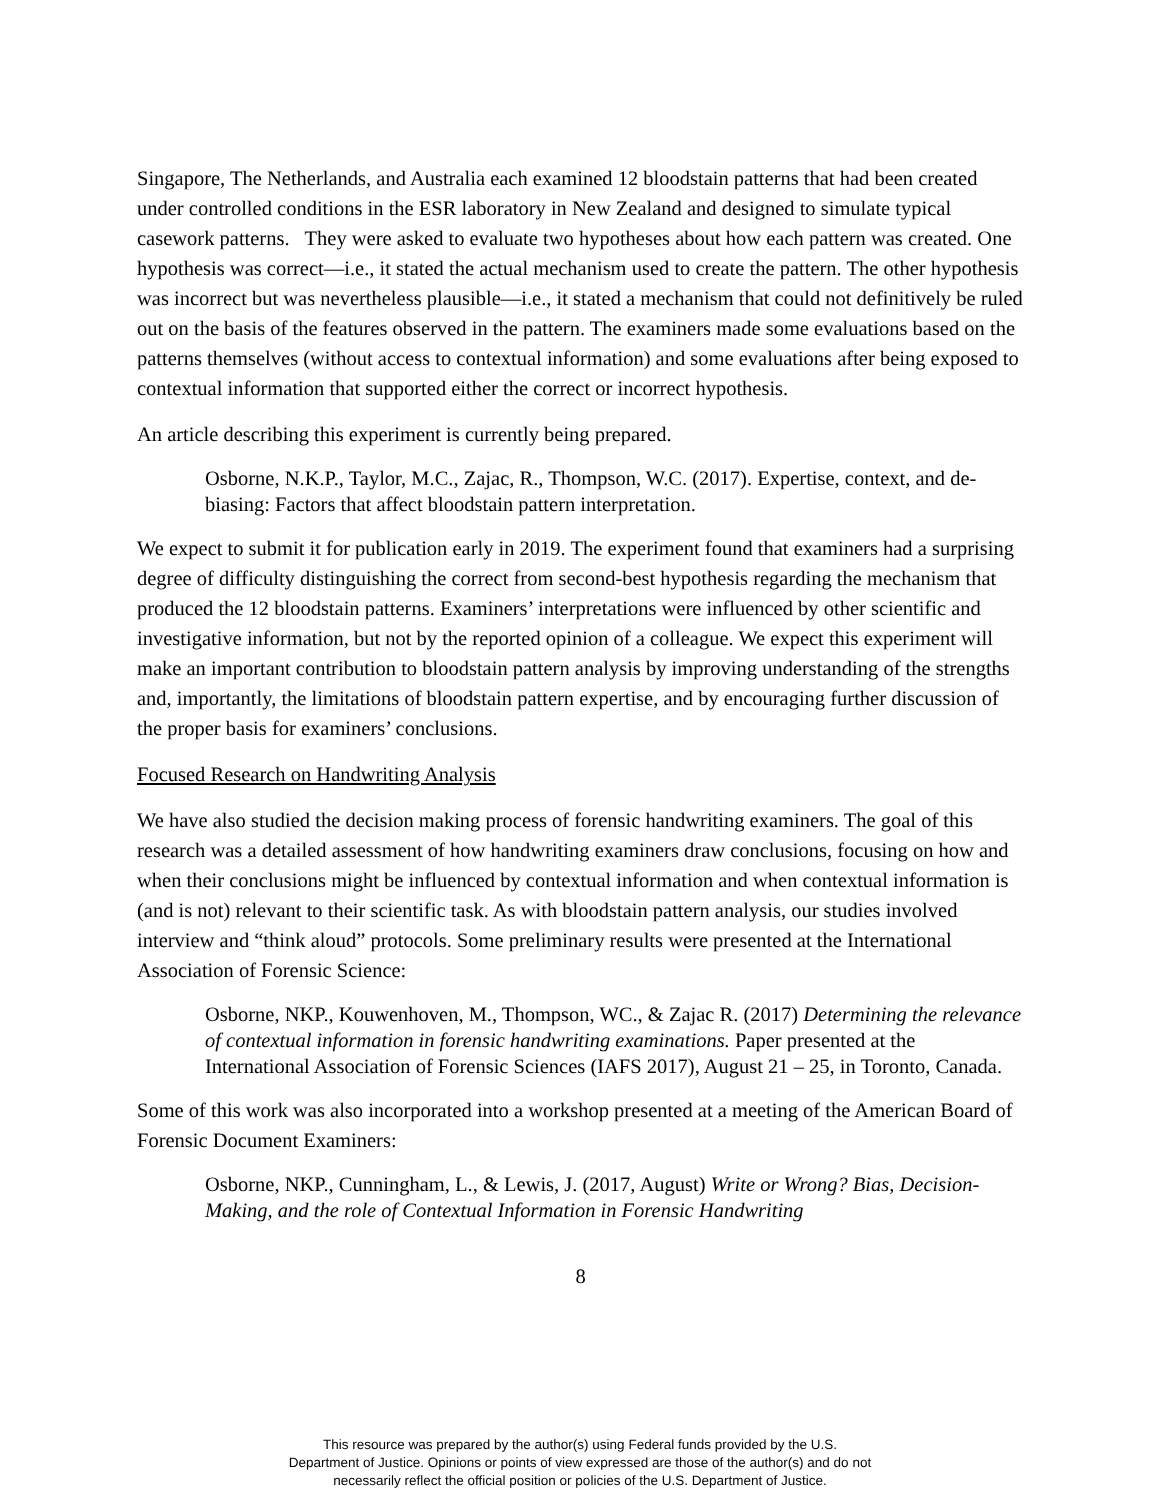Singapore, The Netherlands, and Australia each examined 12 bloodstain patterns that had been created under controlled conditions in the ESR laboratory in New Zealand and designed to simulate typical casework patterns. They were asked to evaluate two hypotheses about how each pattern was created. One hypothesis was correct—i.e., it stated the actual mechanism used to create the pattern. The other hypothesis was incorrect but was nevertheless plausible—i.e., it stated a mechanism that could not definitively be ruled out on the basis of the features observed in the pattern. The examiners made some evaluations based on the patterns themselves (without access to contextual information) and some evaluations after being exposed to contextual information that supported either the correct or incorrect hypothesis.
An article describing this experiment is currently being prepared.
Osborne, N.K.P., Taylor, M.C., Zajac, R., Thompson, W.C. (2017). Expertise, context, and de-biasing: Factors that affect bloodstain pattern interpretation.
We expect to submit it for publication early in 2019. The experiment found that examiners had a surprising degree of difficulty distinguishing the correct from second-best hypothesis regarding the mechanism that produced the 12 bloodstain patterns. Examiners’ interpretations were influenced by other scientific and investigative information, but not by the reported opinion of a colleague. We expect this experiment will make an important contribution to bloodstain pattern analysis by improving understanding of the strengths and, importantly, the limitations of bloodstain pattern expertise, and by encouraging further discussion of the proper basis for examiners’ conclusions.
Focused Research on Handwriting Analysis
We have also studied the decision making process of forensic handwriting examiners. The goal of this research was a detailed assessment of how handwriting examiners draw conclusions, focusing on how and when their conclusions might be influenced by contextual information and when contextual information is (and is not) relevant to their scientific task. As with bloodstain pattern analysis, our studies involved interview and “think aloud” protocols. Some preliminary results were presented at the International Association of Forensic Science:
Osborne, NKP., Kouwenhoven, M., Thompson, WC., & Zajac R. (2017) Determining the relevance of contextual information in forensic handwriting examinations. Paper presented at the International Association of Forensic Sciences (IAFS 2017), August 21 – 25, in Toronto, Canada.
Some of this work was also incorporated into a workshop presented at a meeting of the American Board of Forensic Document Examiners:
Osborne, NKP., Cunningham, L., & Lewis, J. (2017, August) Write or Wrong? Bias, Decision-Making, and the role of Contextual Information in Forensic Handwriting
8
This resource was prepared by the author(s) using Federal funds provided by the U.S.
Department of Justice. Opinions or points of view expressed are those of the author(s) and do not
necessarily reflect the official position or policies of the U.S. Department of Justice.